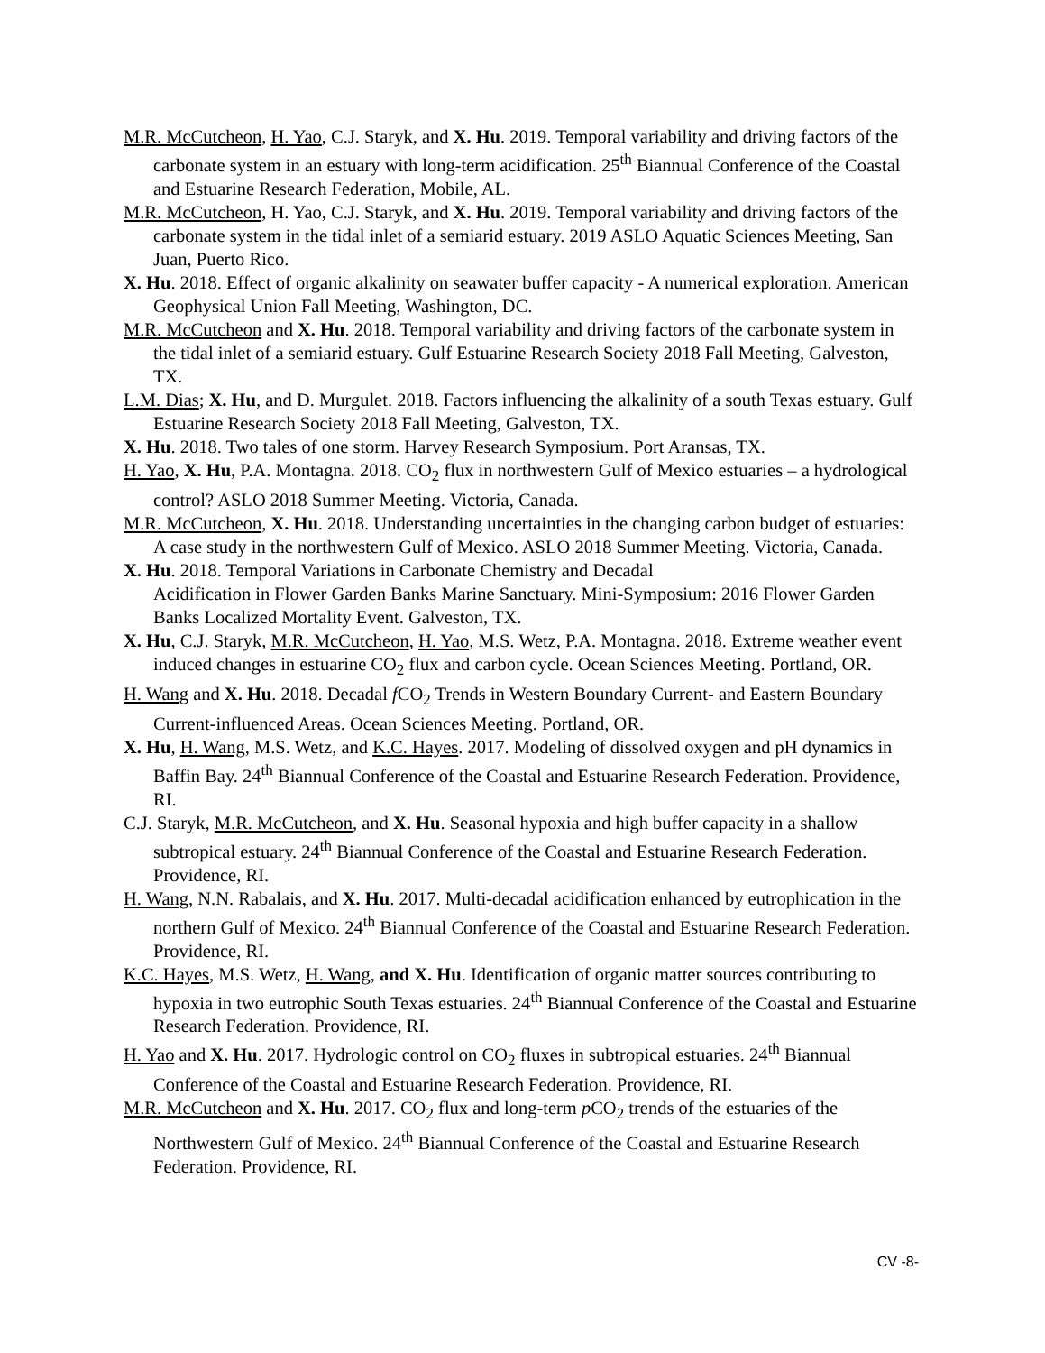M.R. McCutcheon, H. Yao, C.J. Staryk, and X. Hu. 2019. Temporal variability and driving factors of the carbonate system in an estuary with long-term acidification. 25<sup>th</sup> Biannual Conference of the Coastal and Estuarine Research Federation, Mobile, AL.
M.R. McCutcheon, H. Yao, C.J. Staryk, and X. Hu. 2019. Temporal variability and driving factors of the carbonate system in the tidal inlet of a semiarid estuary. 2019 ASLO Aquatic Sciences Meeting, San Juan, Puerto Rico.
X. Hu. 2018. Effect of organic alkalinity on seawater buffer capacity - A numerical exploration. American Geophysical Union Fall Meeting, Washington, DC.
M.R. McCutcheon and X. Hu. 2018. Temporal variability and driving factors of the carbonate system in the tidal inlet of a semiarid estuary. Gulf Estuarine Research Society 2018 Fall Meeting, Galveston, TX.
L.M. Dias; X. Hu, and D. Murgulet. 2018. Factors influencing the alkalinity of a south Texas estuary. Gulf Estuarine Research Society 2018 Fall Meeting, Galveston, TX.
X. Hu. 2018. Two tales of one storm. Harvey Research Symposium. Port Aransas, TX.
H. Yao, X. Hu, P.A. Montagna. 2018. CO<sub>2</sub> flux in northwestern Gulf of Mexico estuaries – a hydrological control? ASLO 2018 Summer Meeting. Victoria, Canada.
M.R. McCutcheon, X. Hu. 2018. Understanding uncertainties in the changing carbon budget of estuaries: A case study in the northwestern Gulf of Mexico. ASLO 2018 Summer Meeting. Victoria, Canada.
X. Hu. 2018. Temporal Variations in Carbonate Chemistry and Decadal
Acidification in Flower Garden Banks Marine Sanctuary. Mini-Symposium: 2016 Flower Garden Banks Localized Mortality Event. Galveston, TX.
X. Hu, C.J. Staryk, M.R. McCutcheon, H. Yao, M.S. Wetz, P.A. Montagna. 2018. Extreme weather event induced changes in estuarine CO<sub>2</sub> flux and carbon cycle. Ocean Sciences Meeting. Portland, OR.
H. Wang and X. Hu. 2018. Decadal f CO<sub>2</sub> Trends in Western Boundary Current- and Eastern Boundary Current-influenced Areas. Ocean Sciences Meeting. Portland, OR.
X. Hu, H. Wang, M.S. Wetz, and K.C. Hayes. 2017. Modeling of dissolved oxygen and pH dynamics in Baffin Bay. 24<sup>th</sup> Biannual Conference of the Coastal and Estuarine Research Federation. Providence, RI.
C.J. Staryk, M.R. McCutcheon, and X. Hu. Seasonal hypoxia and high buffer capacity in a shallow subtropical estuary. 24<sup>th</sup> Biannual Conference of the Coastal and Estuarine Research Federation. Providence, RI.
H. Wang, N.N. Rabalais, and X. Hu. 2017. Multi-decadal acidification enhanced by eutrophication in the northern Gulf of Mexico. 24<sup>th</sup> Biannual Conference of the Coastal and Estuarine Research Federation. Providence, RI.
K.C. Hayes, M.S. Wetz, H. Wang, and X. Hu. Identification of organic matter sources contributing to hypoxia in two eutrophic South Texas estuaries. 24<sup>th</sup> Biannual Conference of the Coastal and Estuarine Research Federation. Providence, RI.
H. Yao and X. Hu. 2017. Hydrologic control on CO<sub>2</sub> fluxes in subtropical estuaries. 24<sup>th</sup> Biannual Conference of the Coastal and Estuarine Research Federation. Providence, RI.
M.R. McCutcheon and X. Hu. 2017. CO<sub>2</sub> flux and long-term p CO<sub>2</sub> trends of the estuaries of the Northwestern Gulf of Mexico. 24<sup>th</sup> Biannual Conference of the Coastal and Estuarine Research Federation. Providence, RI.
CV -8-